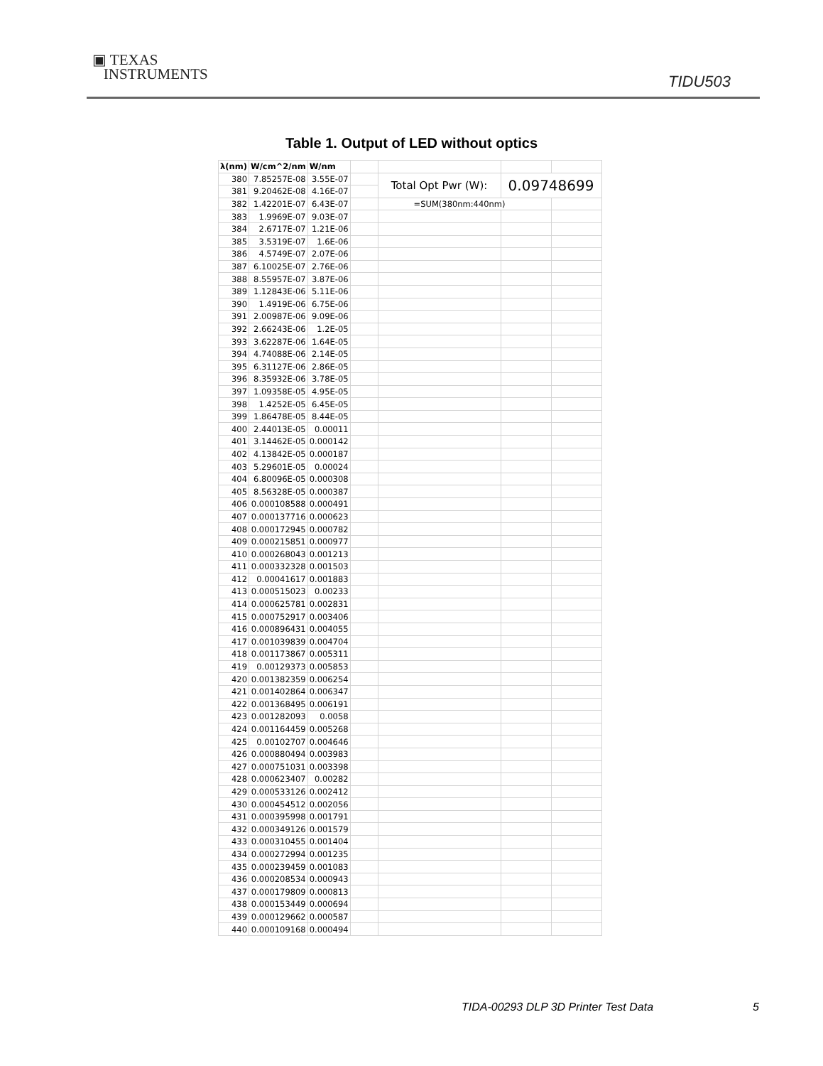▣ TEXAS
INSTRUMENTS
TIDU503
Table 1. Output of LED without optics
| λ(nm) | W/cm^2/nm | W/nm | | | | |
| 380 | 7.85257E-08 | 3.55E-07 | | Total Opt Pwr (W): | 0.09748699 | |
| 381 | 9.20462E-08 | 4.16E-07 | | | | |
| 382 | 1.42201E-07 | 6.43E-07 | | =SUM(380nm:440nm) | | |
| 383 | 1.9969E-07 | 9.03E-07 | | | | |
| 384 | 2.6717E-07 | 1.21E-06 | | | | |
| 385 | 3.5319E-07 | 1.6E-06 | | | | |
| 386 | 4.5749E-07 | 2.07E-06 | | | | |
| 387 | 6.10025E-07 | 2.76E-06 | | | | |
| 388 | 8.55957E-07 | 3.87E-06 | | | | |
| 389 | 1.12843E-06 | 5.11E-06 | | | | |
| 390 | 1.4919E-06 | 6.75E-06 | | | | |
| 391 | 2.00987E-06 | 9.09E-06 | | | | |
| 392 | 2.66243E-06 | 1.2E-05 | | | | |
| 393 | 3.62287E-06 | 1.64E-05 | | | | |
| 394 | 4.74088E-06 | 2.14E-05 | | | | |
| 395 | 6.31127E-06 | 2.86E-05 | | | | |
| 396 | 8.35932E-06 | 3.78E-05 | | | | |
| 397 | 1.09358E-05 | 4.95E-05 | | | | |
| 398 | 1.4252E-05 | 6.45E-05 | | | | |
| 399 | 1.86478E-05 | 8.44E-05 | | | | |
| 400 | 2.44013E-05 | 0.00011 | | | | |
| 401 | 3.14462E-05 | 0.000142 | | | | |
| 402 | 4.13842E-05 | 0.000187 | | | | |
| 403 | 5.29601E-05 | 0.00024 | | | | |
| 404 | 6.80096E-05 | 0.000308 | | | | |
| 405 | 8.56328E-05 | 0.000387 | | | | |
| 406 | 0.000108588 | 0.000491 | | | | |
| 407 | 0.000137716 | 0.000623 | | | | |
| 408 | 0.000172945 | 0.000782 | | | | |
| 409 | 0.000215851 | 0.000977 | | | | |
| 410 | 0.000268043 | 0.001213 | | | | |
| 411 | 0.000332328 | 0.001503 | | | | |
| 412 | 0.00041617 | 0.001883 | | | | |
| 413 | 0.000515023 | 0.00233 | | | | |
| 414 | 0.000625781 | 0.002831 | | | | |
| 415 | 0.000752917 | 0.003406 | | | | |
| 416 | 0.000896431 | 0.004055 | | | | |
| 417 | 0.001039839 | 0.004704 | | | | |
| 418 | 0.001173867 | 0.005311 | | | | |
| 419 | 0.00129373 | 0.005853 | | | | |
| 420 | 0.001382359 | 0.006254 | | | | |
| 421 | 0.001402864 | 0.006347 | | | | |
| 422 | 0.001368495 | 0.006191 | | | | |
| 423 | 0.001282093 | 0.0058 | | | | |
| 424 | 0.001164459 | 0.005268 | | | | |
| 425 | 0.00102707 | 0.004646 | | | | |
| 426 | 0.000880494 | 0.003983 | | | | |
| 427 | 0.000751031 | 0.003398 | | | | |
| 428 | 0.000623407 | 0.00282 | | | | |
| 429 | 0.000533126 | 0.002412 | | | | |
| 430 | 0.000454512 | 0.002056 | | | | |
| 431 | 0.000395998 | 0.001791 | | | | |
| 432 | 0.000349126 | 0.001579 | | | | |
| 433 | 0.000310455 | 0.001404 | | | | |
| 434 | 0.000272994 | 0.001235 | | | | |
| 435 | 0.000239459 | 0.001083 | | | | |
| 436 | 0.000208534 | 0.000943 | | | | |
| 437 | 0.000179809 | 0.000813 | | | | |
| 438 | 0.000153449 | 0.000694 | | | | |
| 439 | 0.000129662 | 0.000587 | | | | |
| 440 | 0.000109168 | 0.000494 | | | | |
TIDA-00293 DLP 3D Printer Test Data
5